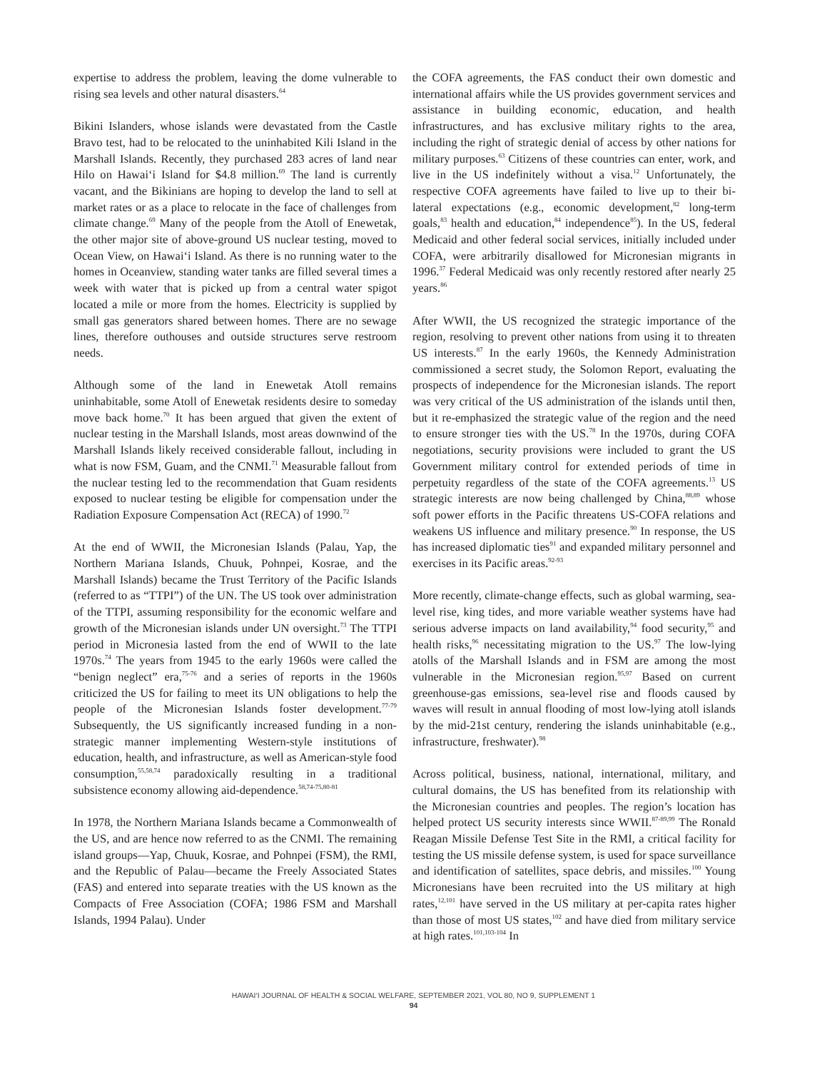expertise to address the problem, leaving the dome vulnerable to rising sea levels and other natural disasters.<sup>64</sup>
Bikini Islanders, whose islands were devastated from the Castle Bravo test, had to be relocated to the uninhabited Kili Island in the Marshall Islands. Recently, they purchased 283 acres of land near Hilo on Hawai‘i Island for $4.8 million.<sup>69</sup> The land is currently vacant, and the Bikinians are hoping to develop the land to sell at market rates or as a place to relocate in the face of challenges from climate change.<sup>69</sup> Many of the people from the Atoll of Enewetak, the other major site of above-ground US nuclear testing, moved to Ocean View, on Hawai‘i Island. As there is no running water to the homes in Oceanview, standing water tanks are filled several times a week with water that is picked up from a central water spigot located a mile or more from the homes. Electricity is supplied by small gas generators shared between homes. There are no sewage lines, therefore outhouses and outside structures serve restroom needs.
Although some of the land in Enewetak Atoll remains uninhabitable, some Atoll of Enewetak residents desire to someday move back home.<sup>70</sup> It has been argued that given the extent of nuclear testing in the Marshall Islands, most areas downwind of the Marshall Islands likely received considerable fallout, including in what is now FSM, Guam, and the CNMI.<sup>71</sup> Measurable fallout from the nuclear testing led to the recommendation that Guam residents exposed to nuclear testing be eligible for compensation under the Radiation Exposure Compensation Act (RECA) of 1990.<sup>72</sup>
At the end of WWII, the Micronesian Islands (Palau, Yap, the Northern Mariana Islands, Chuuk, Pohnpei, Kosrae, and the Marshall Islands) became the Trust Territory of the Pacific Islands (referred to as “TTPI”) of the UN. The US took over administration of the TTPI, assuming responsibility for the economic welfare and growth of the Micronesian islands under UN oversight.<sup>73</sup> The TTPI period in Micronesia lasted from the end of WWII to the late 1970s.<sup>74</sup> The years from 1945 to the early 1960s were called the “benign neglect” era,<sup>75-76</sup> and a series of reports in the 1960s criticized the US for failing to meet its UN obligations to help the people of the Micronesian Islands foster development.<sup>77-79</sup> Subsequently, the US significantly increased funding in a non-strategic manner implementing Western-style institutions of education, health, and infrastructure, as well as American-style food consumption,<sup>55,58,74</sup> paradoxically resulting in a traditional subsistence economy allowing aid-dependence.<sup>58,74-75,80-81</sup>
In 1978, the Northern Mariana Islands became a Commonwealth of the US, and are hence now referred to as the CNMI. The remaining island groups—Yap, Chuuk, Kosrae, and Pohnpei (FSM), the RMI, and the Republic of Palau—became the Freely Associated States (FAS) and entered into separate treaties with the US known as the Compacts of Free Association (COFA; 1986 FSM and Marshall Islands, 1994 Palau). Under
the COFA agreements, the FAS conduct their own domestic and international affairs while the US provides government services and assistance in building economic, education, and health infrastructures, and has exclusive military rights to the area, including the right of strategic denial of access by other nations for military purposes.<sup>63</sup> Citizens of these countries can enter, work, and live in the US indefinitely without a visa.<sup>12</sup> Unfortunately, the respective COFA agreements have failed to live up to their bi-lateral expectations (e.g., economic development,<sup>82</sup> long-term goals,<sup>83</sup> health and education,<sup>84</sup> independence<sup>85</sup>). In the US, federal Medicaid and other federal social services, initially included under COFA, were arbitrarily disallowed for Micronesian migrants in 1996.<sup>37</sup> Federal Medicaid was only recently restored after nearly 25 years.<sup>86</sup>
After WWII, the US recognized the strategic importance of the region, resolving to prevent other nations from using it to threaten US interests.<sup>87</sup> In the early 1960s, the Kennedy Administration commissioned a secret study, the Solomon Report, evaluating the prospects of independence for the Micronesian islands. The report was very critical of the US administration of the islands until then, but it re-emphasized the strategic value of the region and the need to ensure stronger ties with the US.<sup>78</sup> In the 1970s, during COFA negotiations, security provisions were included to grant the US Government military control for extended periods of time in perpetuity regardless of the state of the COFA agreements.<sup>13</sup> US strategic interests are now being challenged by China,<sup>88,89</sup> whose soft power efforts in the Pacific threatens US-COFA relations and weakens US influence and military presence.<sup>90</sup> In response, the US has increased diplomatic ties<sup>91</sup> and expanded military personnel and exercises in its Pacific areas.<sup>92-93</sup>
More recently, climate-change effects, such as global warming, sea-level rise, king tides, and more variable weather systems have had serious adverse impacts on land availability,<sup>94</sup> food security,<sup>95</sup> and health risks,<sup>96</sup> necessitating migration to the US.<sup>97</sup> The low-lying atolls of the Marshall Islands and in FSM are among the most vulnerable in the Micronesian region.<sup>95,97</sup> Based on current greenhouse-gas emissions, sea-level rise and floods caused by waves will result in annual flooding of most low-lying atoll islands by the mid-21st century, rendering the islands uninhabitable (e.g., infrastructure, freshwater).<sup>98</sup>
Across political, business, national, international, military, and cultural domains, the US has benefited from its relationship with the Micronesian countries and peoples. The region’s location has helped protect US security interests since WWII.<sup>87-89,99</sup> The Ronald Reagan Missile Defense Test Site in the RMI, a critical facility for testing the US missile defense system, is used for space surveillance and identification of satellites, space debris, and missiles.<sup>100</sup> Young Micronesians have been recruited into the US military at high rates,<sup>12,101</sup> have served in the US military at per-capita rates higher than those of most US states,<sup>102</sup> and have died from military service at high rates.<sup>101,103-104</sup> In
HAWAI‘I JOURNAL OF HEALTH & SOCIAL WELFARE, SEPTEMBER 2021, VOL 80, NO 9, SUPPLEMENT 1
94